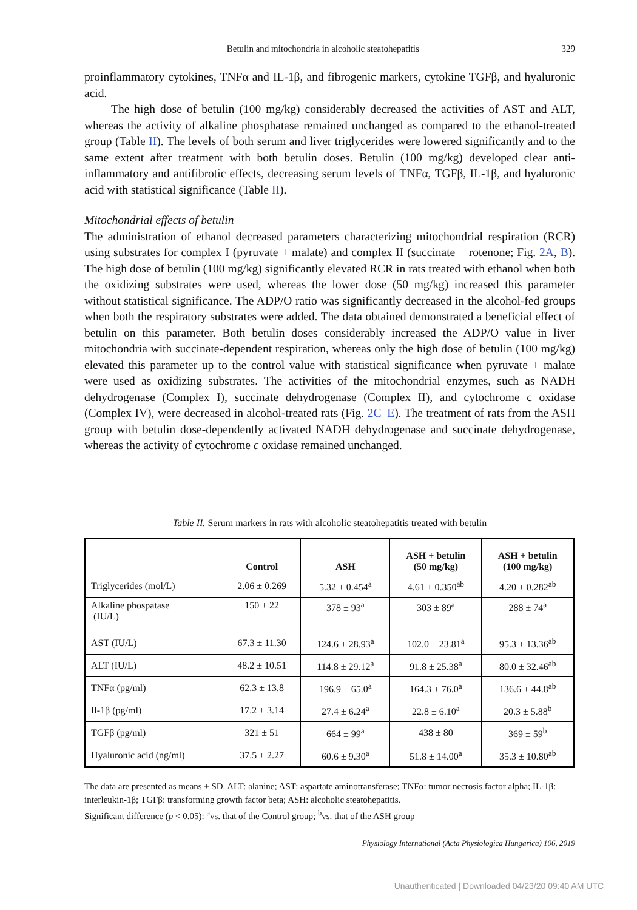Betulin and mitochondria in alcoholic steatohepatitis 329
proinflammatory cytokines, TNFα and IL-1β, and fibrogenic markers, cytokine TGFβ, and hyaluronic acid.
The high dose of betulin (100 mg/kg) considerably decreased the activities of AST and ALT, whereas the activity of alkaline phosphatase remained unchanged as compared to the ethanol-treated group (Table II). The levels of both serum and liver triglycerides were lowered significantly and to the same extent after treatment with both betulin doses. Betulin (100 mg/kg) developed clear anti-inflammatory and antifibrotic effects, decreasing serum levels of TNFα, TGFβ, IL-1β, and hyaluronic acid with statistical significance (Table II).
Mitochondrial effects of betulin
The administration of ethanol decreased parameters characterizing mitochondrial respiration (RCR) using substrates for complex I (pyruvate + malate) and complex II (succinate + rotenone; Fig. 2A, B). The high dose of betulin (100 mg/kg) significantly elevated RCR in rats treated with ethanol when both the oxidizing substrates were used, whereas the lower dose (50 mg/kg) increased this parameter without statistical significance. The ADP/O ratio was significantly decreased in the alcohol-fed groups when both the respiratory substrates were added. The data obtained demonstrated a beneficial effect of betulin on this parameter. Both betulin doses considerably increased the ADP/O value in liver mitochondria with succinate-dependent respiration, whereas only the high dose of betulin (100 mg/kg) elevated this parameter up to the control value with statistical significance when pyruvate + malate were used as oxidizing substrates. The activities of the mitochondrial enzymes, such as NADH dehydrogenase (Complex I), succinate dehydrogenase (Complex II), and cytochrome c oxidase (Complex IV), were decreased in alcohol-treated rats (Fig. 2C–E). The treatment of rats from the ASH group with betulin dose-dependently activated NADH dehydrogenase and succinate dehydrogenase, whereas the activity of cytochrome c oxidase remained unchanged.
Table II. Serum markers in rats with alcoholic steatohepatitis treated with betulin
| | Control | ASH | ASH + betulin (50 mg/kg) | ASH + betulin (100 mg/kg) |
| --- | --- | --- | --- | --- |
| Triglycerides (mol/L) | 2.06 ± 0.269 | 5.32 ± 0.454<sup>a</sup> | 4.61 ± 0.350<sup>ab</sup> | 4.20 ± 0.282<sup>ab</sup> |
| Alkaline phospatase (IU/L) | 150 ± 22 | 378 ± 93<sup>a</sup> | 303 ± 89<sup>a</sup> | 288 ± 74<sup>a</sup> |
| AST (IU/L) | 67.3 ± 11.30 | 124.6 ± 28.93<sup>a</sup> | 102.0 ± 23.81<sup>a</sup> | 95.3 ± 13.36<sup>ab</sup> |
| ALT (IU/L) | 48.2 ± 10.51 | 114.8 ± 29.12<sup>a</sup> | 91.8 ± 25.38<sup>a</sup> | 80.0 ± 32.46<sup>ab</sup> |
| TNFα (pg/ml) | 62.3 ± 13.8 | 196.9 ± 65.0<sup>a</sup> | 164.3 ± 76.0<sup>a</sup> | 136.6 ± 44.8<sup>ab</sup> |
| Il-1β (pg/ml) | 17.2 ± 3.14 | 27.4 ± 6.24<sup>a</sup> | 22.8 ± 6.10<sup>a</sup> | 20.3 ± 5.88<sup>b</sup> |
| TGFβ (pg/ml) | 321 ± 51 | 664 ± 99<sup>a</sup> | 438 ± 80 | 369 ± 59<sup>b</sup> |
| Hyaluronic acid (ng/ml) | 37.5 ± 2.27 | 60.6 ± 9.30<sup>a</sup> | 51.8 ± 14.00<sup>a</sup> | 35.3 ± 10.80<sup>ab</sup> |
The data are presented as means ± SD. ALT: alanine; AST: aspartate aminotransferase; TNFα: tumor necrosis factor alpha; IL-1β: interleukin-1β; TGFβ: transforming growth factor beta; ASH: alcoholic steatohepatitis.
Significant difference (p < 0.05): <sup>a</sup>vs. that of the Control group; <sup>b</sup>vs. that of the ASH group
Physiology International (Acta Physiologica Hungarica) 106, 2019
Unauthenticated | Downloaded 04/23/20 09:40 AM UTC